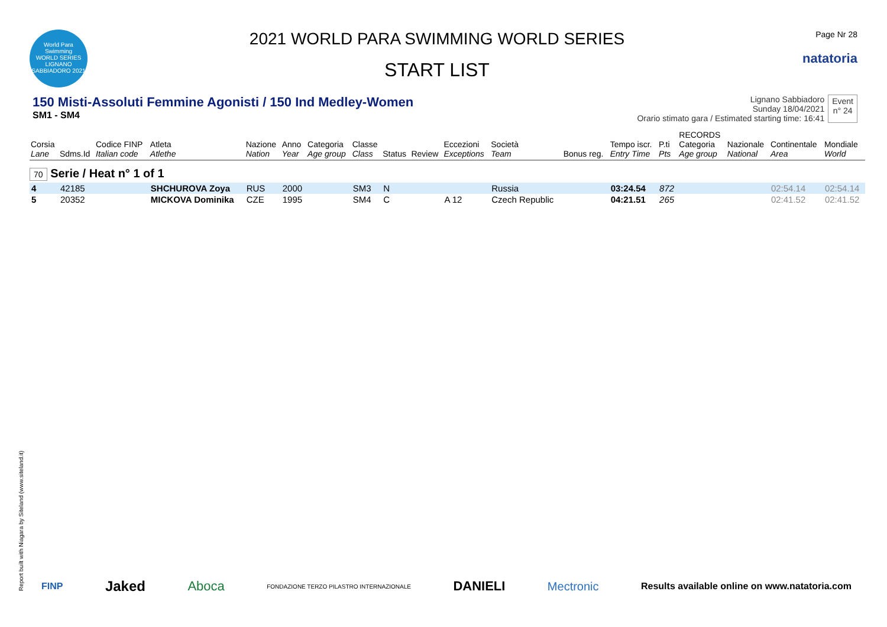World Para Swimming
WORLD SERIES
LIGNANO SABBIADORO 2021
2021 WORLD PARA SWIMMING WORLD SERIES
START LIST
Page Nr 28
natatoria
150 Misti-Assoluti Femmine Agonisti / 150 Ind Medley-Women
SM1 - SM4
Lignano Sabbiadoro
Sunday 18/04/2021
Orario stimato gara / Estimated starting time: 16:41
Event
n° 24
| Corsia Lane | Sdms.Id | Codice FINP Italian code | Atleta Atlethe | Nazione Nation | Anno Year | Categoria Age group | Classe Class | Status | Review | Eccezioni Exceptions | Società Team | Bonus reg. | Tempo iscr. Entry Time | P.ti Pts | RECORDS Categoria Age group | Nazionale National | Continentale Area | Mondiale World |
| --- | --- | --- | --- | --- | --- | --- | --- | --- | --- | --- | --- | --- | --- | --- | --- | --- | --- | --- |
| 70 Serie / Heat n° 1 of 1 | | | | | | | | | | | | | | | | | | |
| 4 | 42185 | | SHCHUROVA Zoya | RUS | 2000 | | SM3 | N | | | Russia | | 03:24.54 | 872 | | | 02:54.14 | 02:54.14 |
| 5 | 20352 | | MICKOVA Dominika | CZE | 1995 | | SM4 | C | | A 12 | Czech Republic | | 04:21.51 | 265 | | | 02:41.52 | 02:41.52 |
Report built with Niagara by Siteland (www.siteland.it)
FINP Jaked Aboca FONDAZIONE TERZO PILASTRO INTERNAZIONALE DANIELI Mectronic Results available online on www.natatoria.com